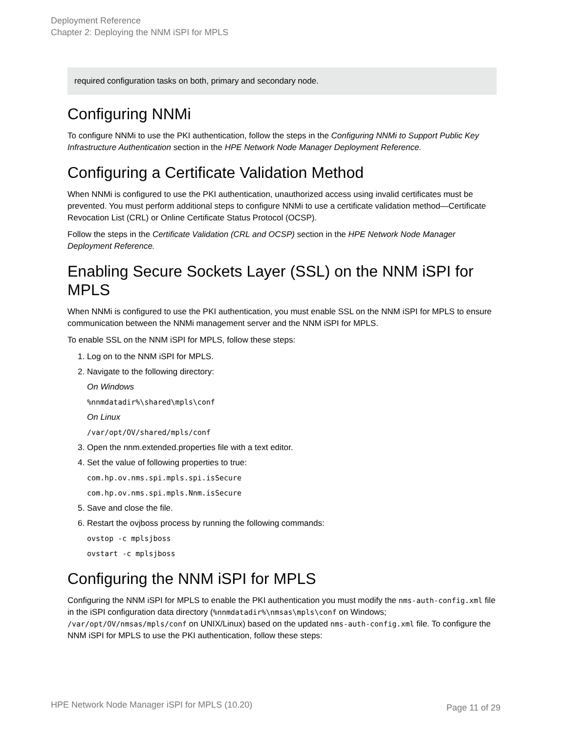Deployment Reference
Chapter 2: Deploying the NNM iSPI for MPLS
required configuration tasks on both, primary and secondary node.
Configuring NNMi
To configure NNMi to use the PKI authentication, follow the steps in the Configuring NNMi to Support Public Key Infrastructure Authentication section in the HPE Network Node Manager Deployment Reference.
Configuring a Certificate Validation Method
When NNMi is configured to use the PKI authentication, unauthorized access using invalid certificates must be prevented. You must perform additional steps to configure NNMi to use a certificate validation method—Certificate Revocation List (CRL) or Online Certificate Status Protocol (OCSP).
Follow the steps in the Certificate Validation (CRL and OCSP) section in the HPE Network Node Manager Deployment Reference.
Enabling Secure Sockets Layer (SSL) on the NNM iSPI for MPLS
When NNMi is configured to use the PKI authentication, you must enable SSL on the NNM iSPI for MPLS to ensure communication between the NNMi management server and the NNM iSPI for MPLS.
To enable SSL on the NNM iSPI for MPLS, follow these steps:
1. Log on to the NNM iSPI for MPLS.
2. Navigate to the following directory:
On Windows
%nnmdatadir%\shared\mpls\conf
On Linux
/var/opt/OV/shared/mpls/conf
3. Open the nnm.extended.properties file with a text editor.
4. Set the value of following properties to true:
com.hp.ov.nms.spi.mpls.spi.isSecure
com.hp.ov.nms.spi.mpls.Nnm.isSecure
5. Save and close the file.
6. Restart the ovjboss process by running the following commands:
ovstop -c mplsjboss
ovstart -c mplsjboss
Configuring the NNM iSPI for MPLS
Configuring the NNM iSPI for MPLS to enable the PKI authentication you must modify the nms-auth-config.xml file in the iSPI configuration data directory (%nnmdatadir%\nmsas\mpls\conf on Windows; /var/opt/OV/nmsas/mpls/conf on UNIX/Linux) based on the updated nms-auth-config.xml file. To configure the NNM iSPI for MPLS to use the PKI authentication, follow these steps:
HPE Network Node Manager iSPI for MPLS (10.20) Page 11 of 29